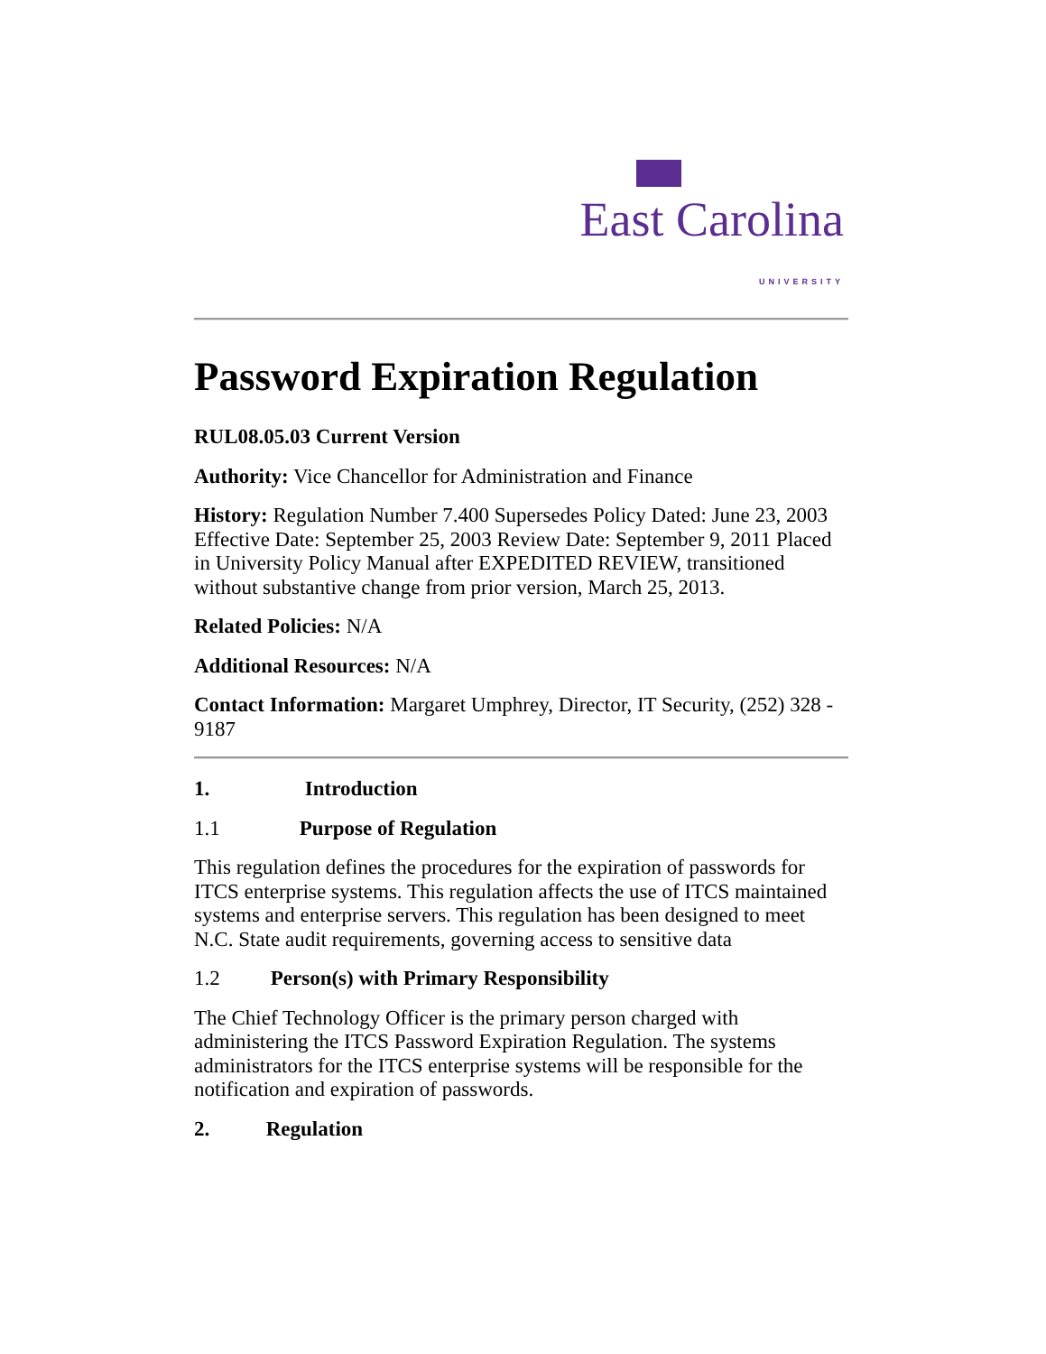East Carolina
UNIVERSITY
Password Expiration Regulation
RUL08.05.03 Current Version
Authority: Vice Chancellor for Administration and Finance
History: Regulation Number 7.400 Supersedes Policy Dated: June 23, 2003 Effective Date: September 25, 2003 Review Date: September 9, 2011 Placed in University Policy Manual after EXPEDITED REVIEW, transitioned without substantive change from prior version, March 25, 2013.
Related Policies: N/A
Additional Resources: N/A
Contact Information: Margaret Umphrey, Director, IT Security, (252) 328 - 9187
1. Introduction
1.1 Purpose of Regulation
This regulation defines the procedures for the expiration of passwords for ITCS enterprise systems. This regulation affects the use of ITCS maintained systems and enterprise servers. This regulation has been designed to meet N.C. State audit requirements, governing access to sensitive data
1.2 Person(s) with Primary Responsibility
The Chief Technology Officer is the primary person charged with administering the ITCS Password Expiration Regulation. The systems administrators for the ITCS enterprise systems will be responsible for the notification and expiration of passwords.
2. Regulation